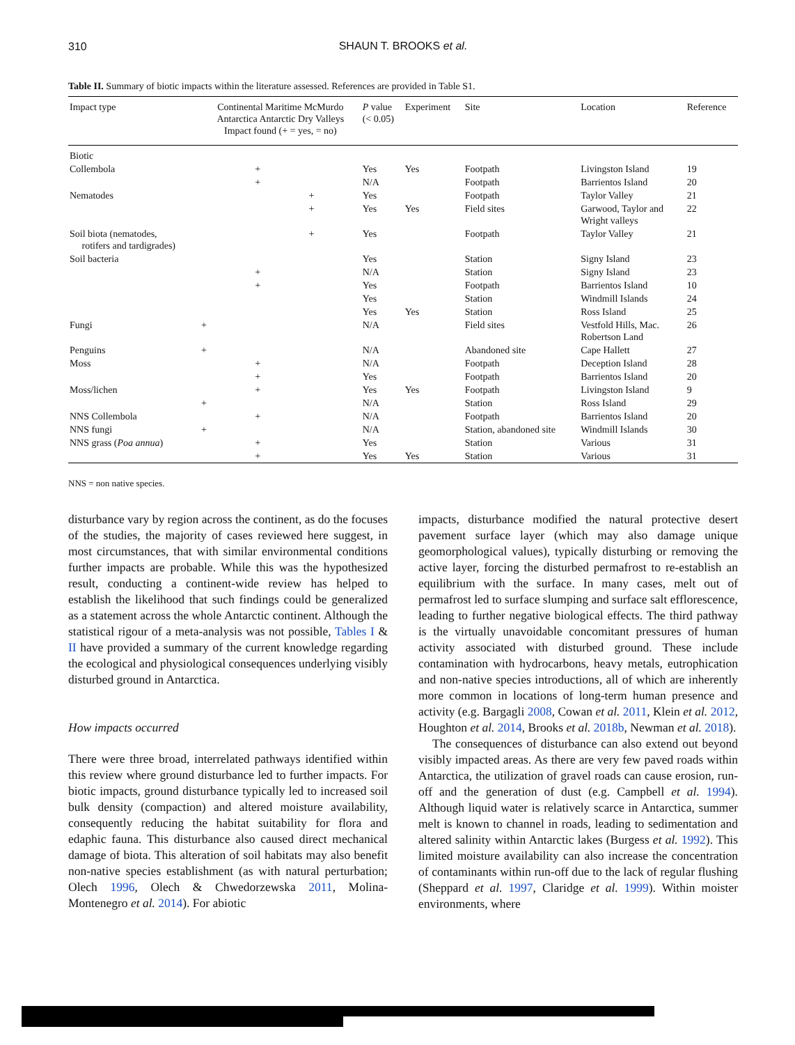310
SHAUN T. BROOKS et al.
Table II. Summary of biotic impacts within the literature assessed. References are provided in Table S1.
| Impact type | Continental Maritime McMurdo Antarctica Antarctic Dry Valleys Impact found (+ = yes, = no) | | | P value (< 0.05) | Experiment | Site | Location | Reference |
| --- | --- | --- | --- | --- | --- | --- | --- | --- |
| Biotic | | | | | | | | |
| Collembola | | + | | Yes | Yes | Footpath | Livingston Island | 19 |
| | | + | | N/A | | Footpath | Barrientos Island | 20 |
| Nematodes | | | + | Yes | | Footpath | Taylor Valley | 21 |
| | | | + | Yes | Yes | Field sites | Garwood, Taylor and Wright valleys | 22 |
| Soil biota (nematodes, rotifers and tardigrades) | | | + | Yes | | Footpath | Taylor Valley | 21 |
| Soil bacteria | | | | Yes | | Station | Signy Island | 23 |
| | | + | | N/A | | Station | Signy Island | 23 |
| | | + | | Yes | | Footpath | Barrientos Island | 10 |
| | | | | Yes | | Station | Windmill Islands | 24 |
| | | | | Yes | Yes | Station | Ross Island | 25 |
| Fungi | + | | | N/A | | Field sites | Vestfold Hills, Mac. Robertson Land | 26 |
| Penguins | + | | | N/A | | Abandoned site | Cape Hallett | 27 |
| Moss | | + | | N/A | | Footpath | Deception Island | 28 |
| | | + | | Yes | | Footpath | Barrientos Island | 20 |
| Moss/lichen | | + | | Yes | Yes | Footpath | Livingston Island | 9 |
| | + | | | N/A | | Station | Ross Island | 29 |
| NNS Collembola | | + | | N/A | | Footpath | Barrientos Island | 20 |
| NNS fungi | + | | | N/A | | Station, abandoned site | Windmill Islands | 30 |
| NNS grass ( Poa annua ) | | + | | Yes | | Station | Various | 31 |
| | | + | | Yes | Yes | Station | Various | 31 |
NNS = non native species.
disturbance vary by region across the continent, as do the focuses of the studies, the majority of cases reviewed here suggest, in most circumstances, that with similar environmental conditions further impacts are probable. While this was the hypothesized result, conducting a continent-wide review has helped to establish the likelihood that such findings could be generalized as a statement across the whole Antarctic continent. Although the statistical rigour of a meta-analysis was not possible, Tables I & II have provided a summary of the current knowledge regarding the ecological and physiological consequences underlying visibly disturbed ground in Antarctica.
How impacts occurred
There were three broad, interrelated pathways identified within this review where ground disturbance led to further impacts. For biotic impacts, ground disturbance typically led to increased soil bulk density (compaction) and altered moisture availability, consequently reducing the habitat suitability for flora and edaphic fauna. This disturbance also caused direct mechanical damage of biota. This alteration of soil habitats may also benefit non-native species establishment (as with natural perturbation; Olech 1996, Olech & Chwedorzewska 2011, Molina-Montenegro et al. 2014). For abiotic
impacts, disturbance modified the natural protective desert pavement surface layer (which may also damage unique geomorphological values), typically disturbing or removing the active layer, forcing the disturbed permafrost to re-establish an equilibrium with the surface. In many cases, melt out of permafrost led to surface slumping and surface salt efflorescence, leading to further negative biological effects. The third pathway is the virtually unavoidable concomitant pressures of human activity associated with disturbed ground. These include contamination with hydrocarbons, heavy metals, eutrophication and non-native species introductions, all of which are inherently more common in locations of long-term human presence and activity (e.g. Bargagli 2008, Cowan et al. 2011, Klein et al. 2012, Houghton et al. 2014, Brooks et al. 2018b, Newman et al. 2018).
The consequences of disturbance can also extend out beyond visibly impacted areas. As there are very few paved roads within Antarctica, the utilization of gravel roads can cause erosion, run-off and the generation of dust (e.g. Campbell et al. 1994). Although liquid water is relatively scarce in Antarctica, summer melt is known to channel in roads, leading to sedimentation and altered salinity within Antarctic lakes (Burgess et al. 1992). This limited moisture availability can also increase the concentration of contaminants within run-off due to the lack of regular flushing (Sheppard et al. 1997, Claridge et al. 1999). Within moister environments, where